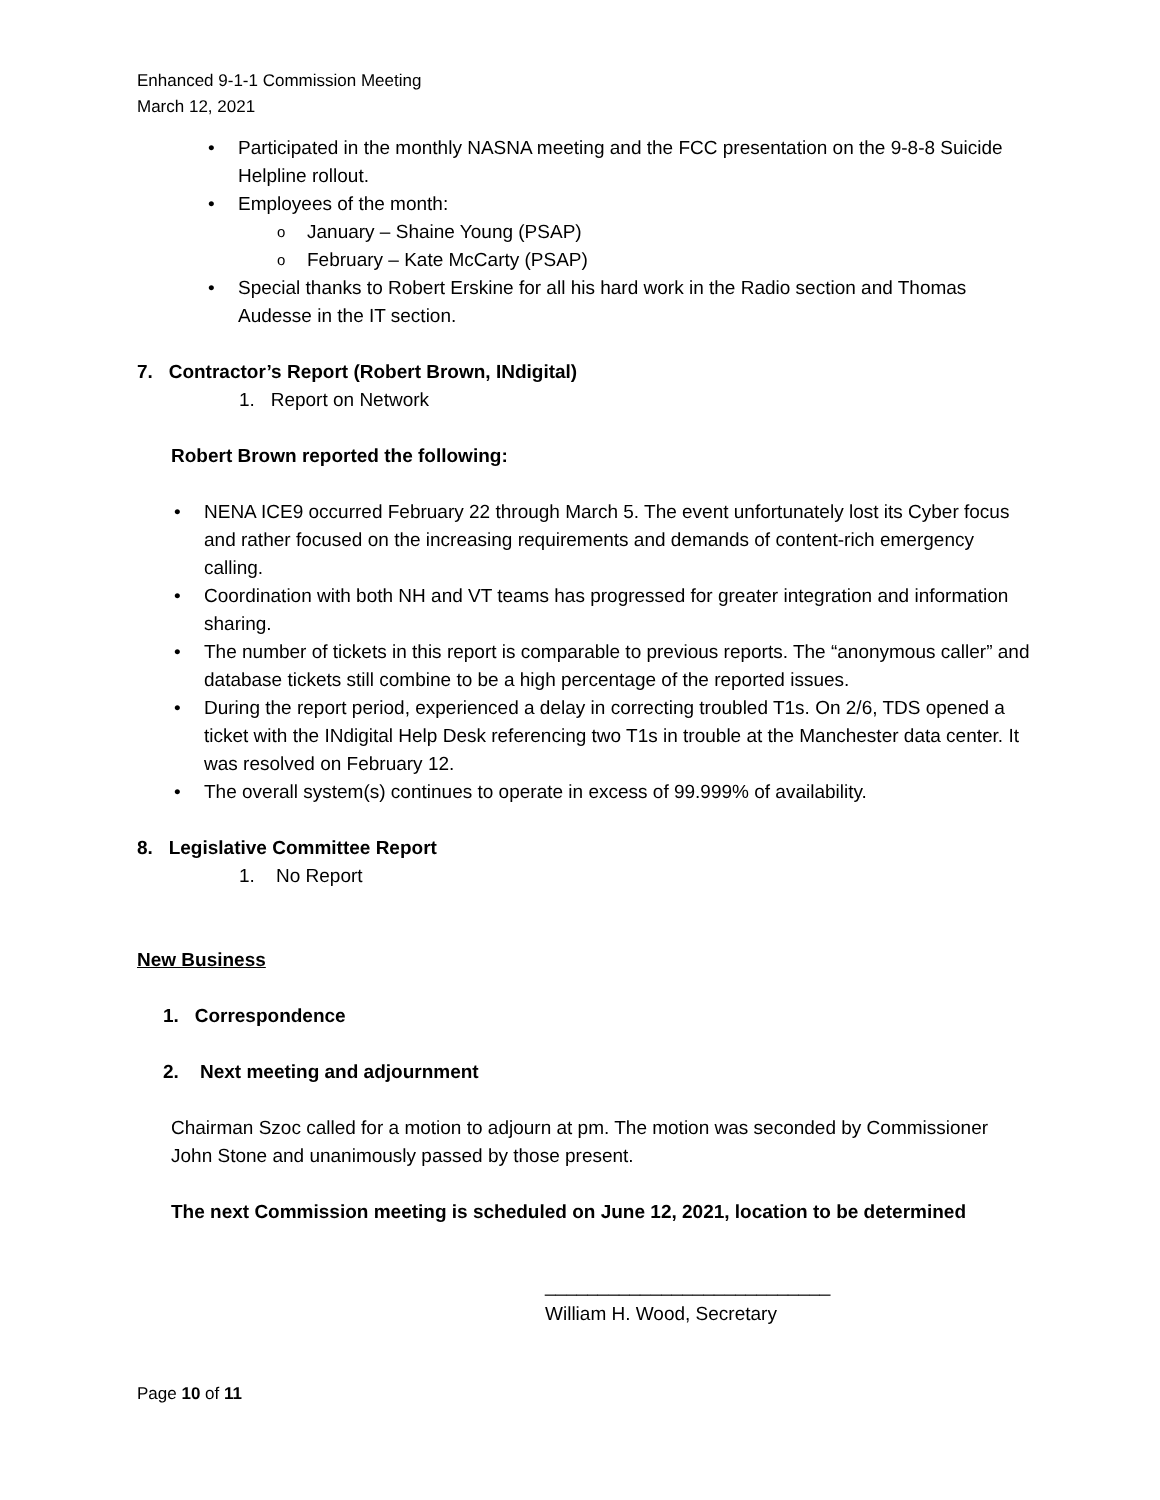Enhanced 9-1-1 Commission Meeting
March 12, 2021
Participated in the monthly NASNA meeting and the FCC presentation on the 9-8-8 Suicide Helpline rollout.
Employees of the month:
January – Shaine Young (PSAP)
February – Kate McCarty (PSAP)
Special thanks to Robert Erskine for all his hard work in the Radio section and Thomas Audesse in the IT section.
7. Contractor’s Report (Robert Brown, INdigital)
1. Report on Network
Robert Brown reported the following:
NENA ICE9 occurred February 22 through March 5. The event unfortunately lost its Cyber focus and rather focused on the increasing requirements and demands of content-rich emergency calling.
Coordination with both NH and VT teams has progressed for greater integration and information sharing.
The number of tickets in this report is comparable to previous reports. The “anonymous caller” and database tickets still combine to be a high percentage of the reported issues.
During the report period, experienced a delay in correcting troubled T1s. On 2/6, TDS opened a ticket with the INdigital Help Desk referencing two T1s in trouble at the Manchester data center. It was resolved on February 12.
The overall system(s) continues to operate in excess of 99.999% of availability.
8. Legislative Committee Report
1. No Report
New Business
1. Correspondence
2. Next meeting and adjournment
Chairman Szoc called for a motion to adjourn at pm. The motion was seconded by Commissioner John Stone and unanimously passed by those present.
The next Commission meeting is scheduled on June 12, 2021, location to be determined
___________________________
William H. Wood, Secretary
Page 10 of 11